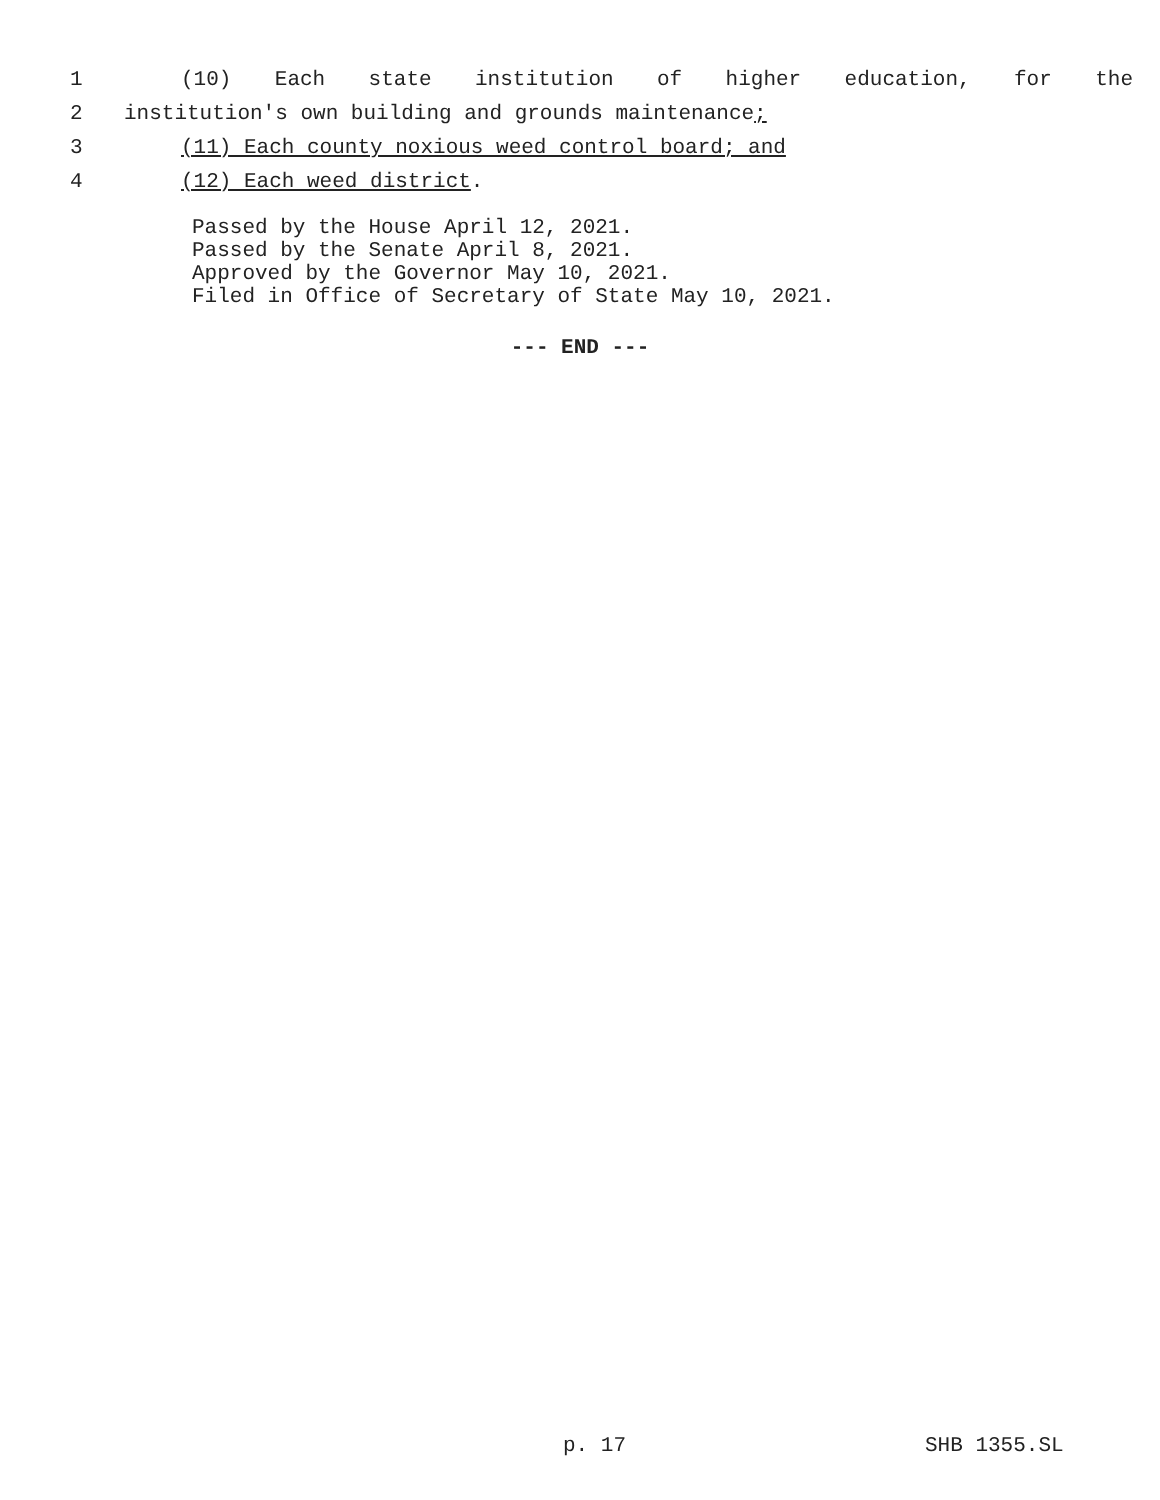1 (10) Each state institution of higher education, for the
2 institution's own building and grounds maintenance;
3 (11) Each county noxious weed control board; and
4 (12) Each weed district.
Passed by the House April 12, 2021.
Passed by the Senate April 8, 2021.
Approved by the Governor May 10, 2021.
Filed in Office of Secretary of State May 10, 2021.
--- END ---
p. 17 SHB 1355.SL